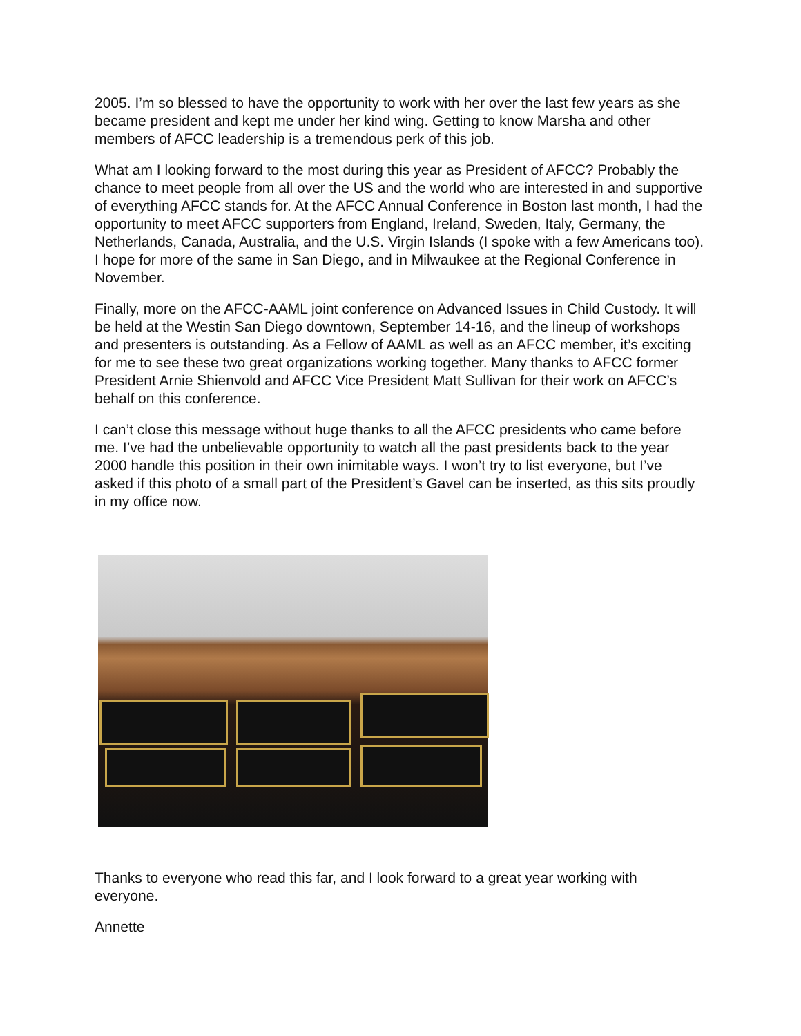2005. I’m so blessed to have the opportunity to work with her over the last few years as she became president and kept me under her kind wing. Getting to know Marsha and other members of AFCC leadership is a tremendous perk of this job.
What am I looking forward to the most during this year as President of AFCC? Probably the chance to meet people from all over the US and the world who are interested in and supportive of everything AFCC stands for. At the AFCC Annual Conference in Boston last month, I had the opportunity to meet AFCC supporters from England, Ireland, Sweden, Italy, Germany, the Netherlands, Canada, Australia, and the U.S. Virgin Islands (I spoke with a few Americans too). I hope for more of the same in San Diego, and in Milwaukee at the Regional Conference in November.
Finally, more on the AFCC-AAML joint conference on Advanced Issues in Child Custody. It will be held at the Westin San Diego downtown, September 14-16, and the lineup of workshops and presenters is outstanding. As a Fellow of AAML as well as an AFCC member, it’s exciting for me to see these two great organizations working together. Many thanks to AFCC former President Arnie Shienvold and AFCC Vice President Matt Sullivan for their work on AFCC’s behalf on this conference.
I can’t close this message without huge thanks to all the AFCC presidents who came before me. I’ve had the unbelievable opportunity to watch all the past presidents back to the year 2000 handle this position in their own inimitable ways. I won’t try to list everyone, but I’ve asked if this photo of a small part of the President’s Gavel can be inserted, as this sits proudly in my office now.
Thanks to everyone who read this far, and I look forward to a great year working with everyone.
Annette